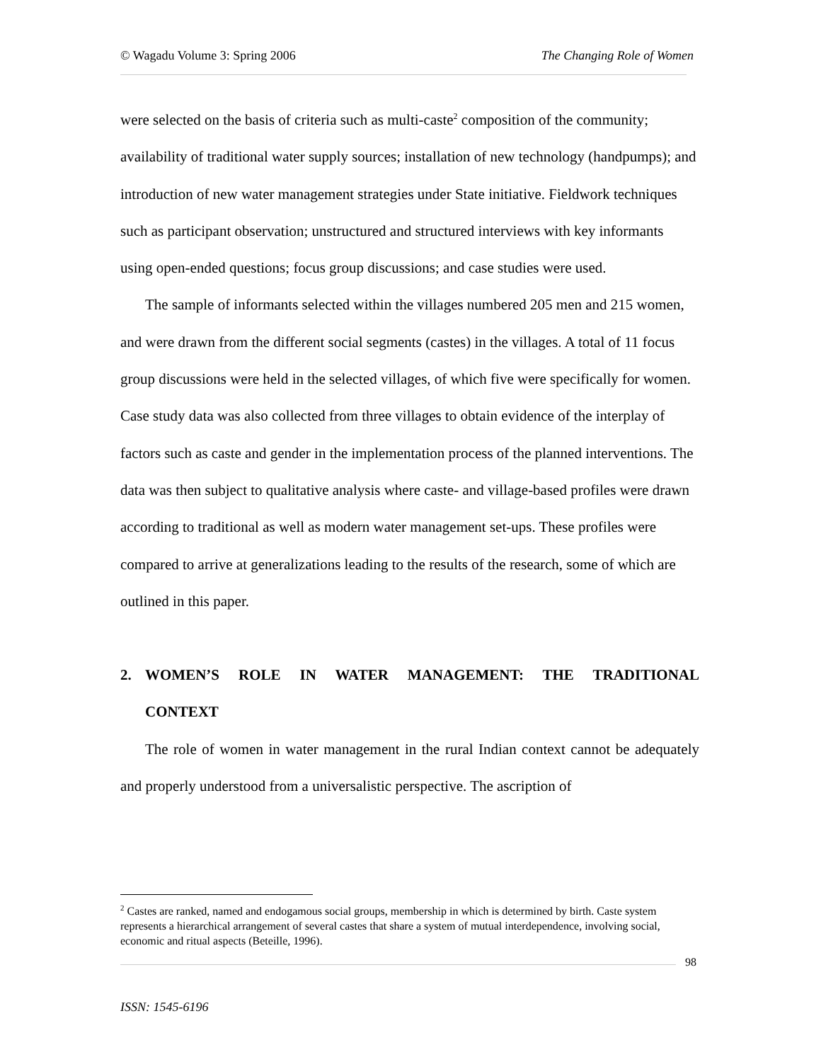© Wagadu Volume 3: Spring 2006 The Changing Role of Women
were selected on the basis of criteria such as multi-caste<sup>2</sup> composition of the community; availability of traditional water supply sources; installation of new technology (handpumps); and introduction of new water management strategies under State initiative. Fieldwork techniques such as participant observation; unstructured and structured interviews with key informants using open-ended questions; focus group discussions; and case studies were used.
The sample of informants selected within the villages numbered 205 men and 215 women, and were drawn from the different social segments (castes) in the villages. A total of 11 focus group discussions were held in the selected villages, of which five were specifically for women. Case study data was also collected from three villages to obtain evidence of the interplay of factors such as caste and gender in the implementation process of the planned interventions. The data was then subject to qualitative analysis where caste- and village-based profiles were drawn according to traditional as well as modern water management set-ups. These profiles were compared to arrive at generalizations leading to the results of the research, some of which are outlined in this paper.
2. WOMEN’S ROLE IN WATER MANAGEMENT: THE TRADITIONAL CONTEXT
The role of women in water management in the rural Indian context cannot be adequately and properly understood from a universalistic perspective. The ascription of
<sup>2</sup> Castes are ranked, named and endogamous social groups, membership in which is determined by birth. Caste system represents a hierarchical arrangement of several castes that share a system of mutual interdependence, involving social, economic and ritual aspects (Beteille, 1996).
98
ISSN: 1545-6196